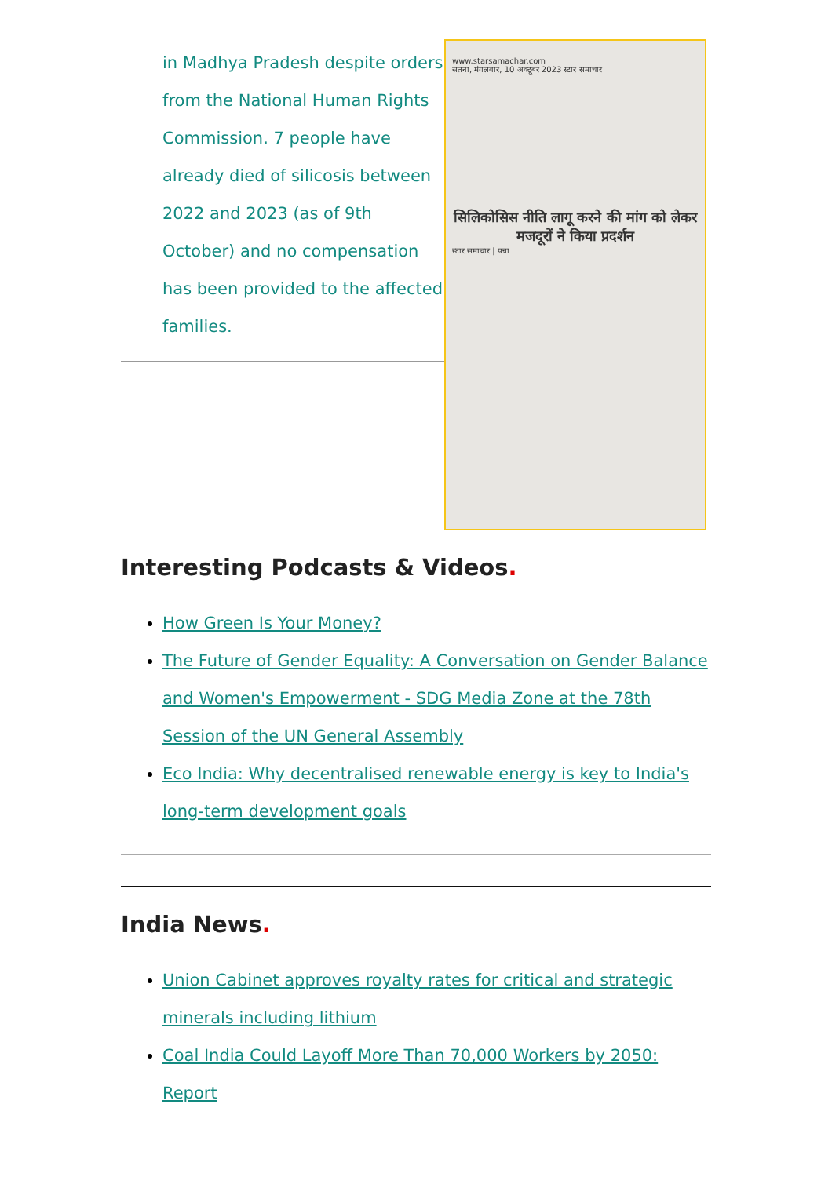in Madhya Pradesh despite orders from the National Human Rights Commission. 7 people have already died of silicosis between 2022 and 2023 (as of 9th October) and no compensation has been provided to the affected families.
www.starsamachar.com
सतना, मंगलवार, 10 अक्टूबर 2023 स्टार समाचार
सिलिकोसिस नीति लागू करने की मांग को लेकर मजदूरों ने किया प्रदर्शन
स्टार समाचार | पन्ना
Interesting Podcasts & Videos.
How Green Is Your Money?
The Future of Gender Equality: A Conversation on Gender Balance and Women's Empowerment - SDG Media Zone at the 78th Session of the UN General Assembly
Eco India: Why decentralised renewable energy is key to India's long-term development goals
India News.
Union Cabinet approves royalty rates for critical and strategic minerals including lithium
Coal India Could Layoff More Than 70,000 Workers by 2050: Report